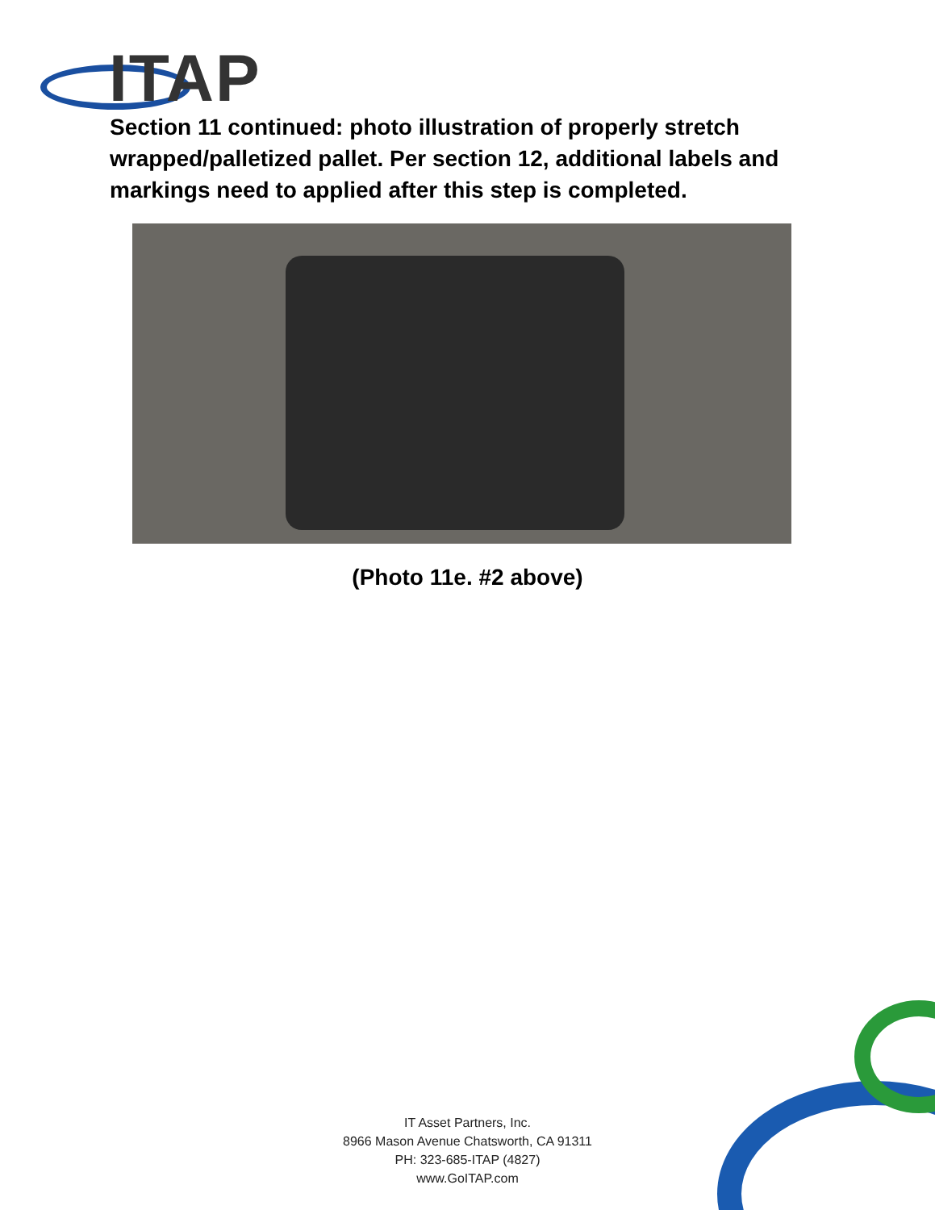ITAP
Section 11 continued: photo illustration of properly stretch wrapped/palletized pallet. Per section 12, additional labels and markings need to applied after this step is completed.
(Photo 11e. #2 above)
IT Asset Partners, Inc.
8966 Mason Avenue Chatsworth, CA 91311
PH: 323-685-ITAP (4827)
www.GoITAP.com